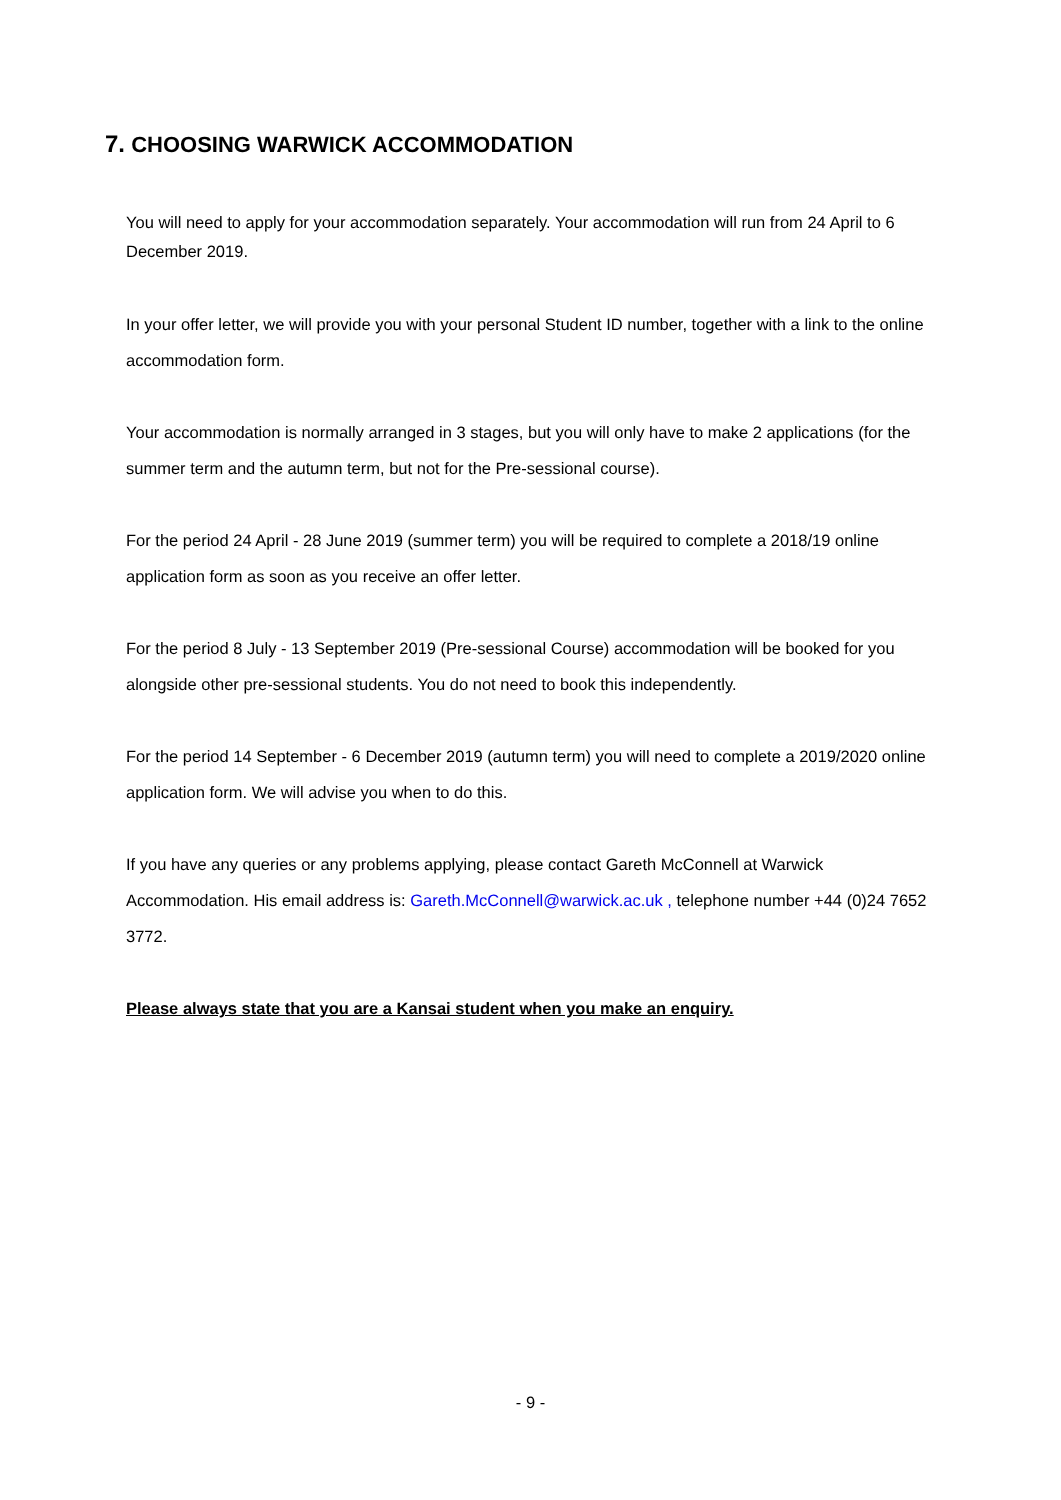7. CHOOSING WARWICK ACCOMMODATION
You will need to apply for your accommodation separately. Your accommodation will run from 24 April to 6 December 2019.
In your offer letter, we will provide you with your personal Student ID number, together with a link to the online accommodation form.
Your accommodation is normally arranged in 3 stages, but you will only have to make 2 applications (for the summer term and the autumn term, but not for the Pre-sessional course).
For the period 24 April - 28 June 2019 (summer term) you will be required to complete a 2018/19 online application form as soon as you receive an offer letter.
For the period 8 July - 13 September 2019 (Pre-sessional Course) accommodation will be booked for you alongside other pre-sessional students. You do not need to book this independently.
For the period 14 September - 6 December 2019 (autumn term) you will need to complete a 2019/2020 online application form. We will advise you when to do this.
If you have any queries or any problems applying, please contact Gareth McConnell at Warwick Accommodation. His email address is: Gareth.McConnell@warwick.ac.uk , telephone number +44 (0)24 7652 3772.
Please always state that you are a Kansai student when you make an enquiry.
- 9 -